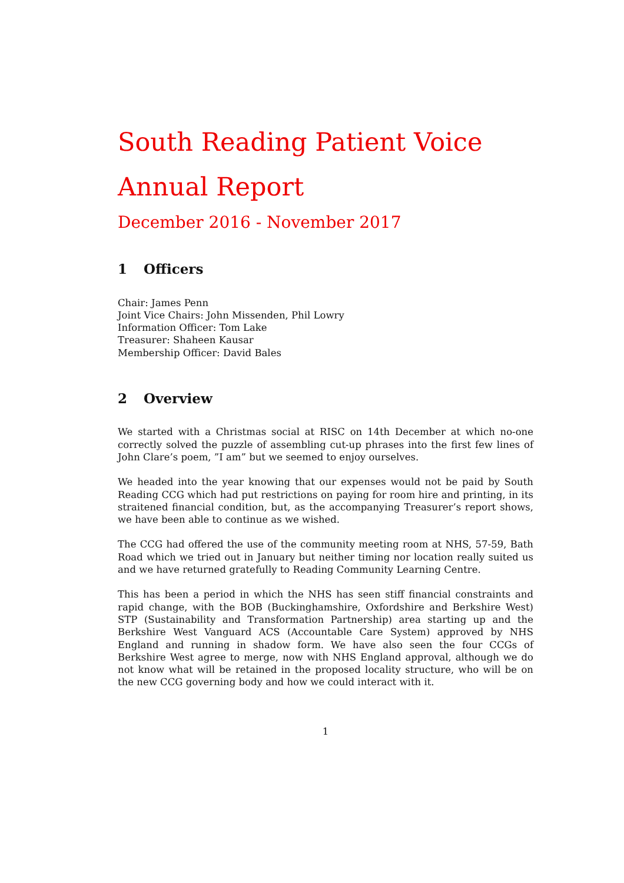South Reading Patient Voice
Annual Report
December 2016 - November 2017
1 Officers
Chair: James Penn
Joint Vice Chairs: John Missenden, Phil Lowry
Information Officer: Tom Lake
Treasurer: Shaheen Kausar
Membership Officer: David Bales
2 Overview
We started with a Christmas social at RISC on 14th December at which no-one correctly solved the puzzle of assembling cut-up phrases into the first few lines of John Clare’s poem, ”I am” but we seemed to enjoy ourselves.
We headed into the year knowing that our expenses would not be paid by South Reading CCG which had put restrictions on paying for room hire and printing, in its straitened financial condition, but, as the accompanying Treasurer’s report shows, we have been able to continue as we wished.
The CCG had offered the use of the community meeting room at NHS, 57-59, Bath Road which we tried out in January but neither timing nor location really suited us and we have returned gratefully to Reading Community Learning Centre.
This has been a period in which the NHS has seen stiff financial constraints and rapid change, with the BOB (Buckinghamshire, Oxfordshire and Berkshire West) STP (Sustainability and Transformation Partnership) area starting up and the Berkshire West Vanguard ACS (Accountable Care System) approved by NHS England and running in shadow form. We have also seen the four CCGs of Berkshire West agree to merge, now with NHS England approval, although we do not know what will be retained in the proposed locality structure, who will be on the new CCG governing body and how we could interact with it.
1